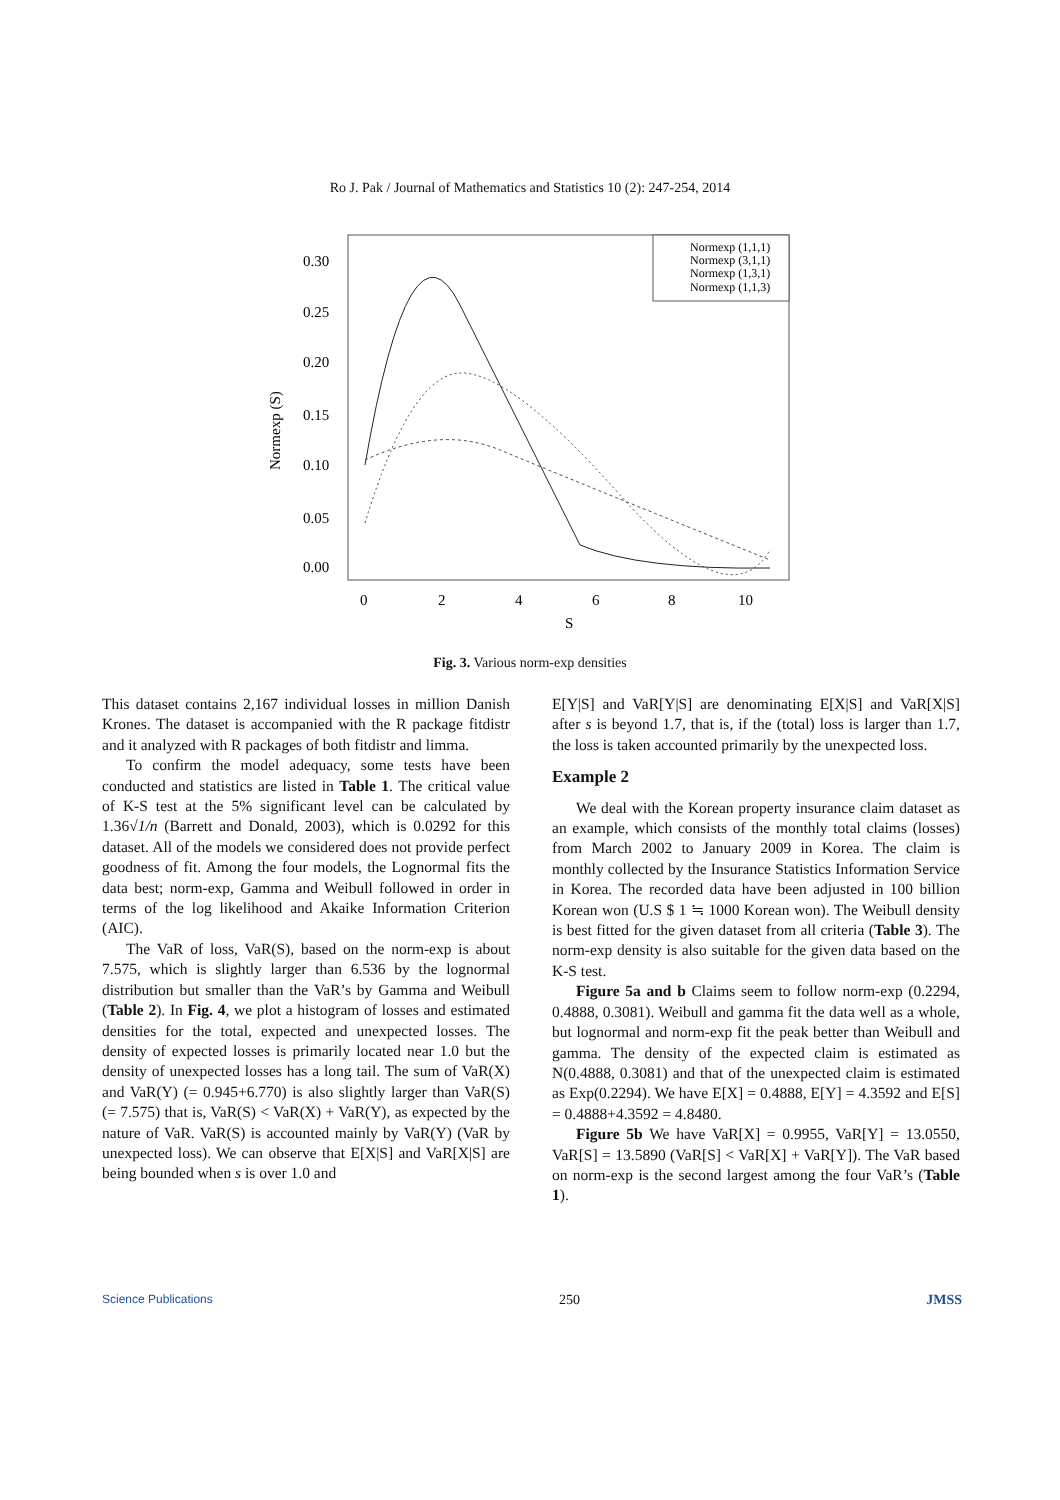Ro J. Pak / Journal of Mathematics and Statistics 10 (2): 247-254, 2014
Normexp (S)
0.30
0.25
0.20
0.15
0.10
0.05
0.00
0
2
4
6
8
10
S
Normexp (1,1,1)
Normexp (3,1,1)
Normexp (1,3,1)
Normexp (1,1,3)
Fig. 3. Various norm-exp densities
This dataset contains 2,167 individual losses in million Danish Krones. The dataset is accompanied with the R package fitdistr and it analyzed with R packages of both fitdistr and limma.
To confirm the model adequacy, some tests have been conducted and statistics are listed in Table 1. The critical value of K-S test at the 5% significant level can be calculated by 1.36√1/n (Barrett and Donald, 2003), which is 0.0292 for this dataset. All of the models we considered does not provide perfect goodness of fit. Among the four models, the Lognormal fits the data best; norm-exp, Gamma and Weibull followed in order in terms of the log likelihood and Akaike Information Criterion (AIC).
The VaR of loss, VaR(S), based on the norm-exp is about 7.575, which is slightly larger than 6.536 by the lognormal distribution but smaller than the VaR’s by Gamma and Weibull (Table 2). In Fig. 4, we plot a histogram of losses and estimated densities for the total, expected and unexpected losses. The density of expected losses is primarily located near 1.0 but the density of unexpected losses has a long tail. The sum of VaR(X) and VaR(Y) (= 0.945+6.770) is also slightly larger than VaR(S) (= 7.575) that is, VaR(S) < VaR(X) + VaR(Y), as expected by the nature of VaR. VaR(S) is accounted mainly by VaR(Y) (VaR by unexpected loss). We can observe that E[X|S] and VaR[X|S] are being bounded when s is over 1.0 and
E[Y|S] and VaR[Y|S] are denominating E[X|S] and VaR[X|S] after s is beyond 1.7, that is, if the (total) loss is larger than 1.7, the loss is taken accounted primarily by the unexpected loss.
Example 2
We deal with the Korean property insurance claim dataset as an example, which consists of the monthly total claims (losses) from March 2002 to January 2009 in Korea. The claim is monthly collected by the Insurance Statistics Information Service in Korea. The recorded data have been adjusted in 100 billion Korean won (U.S $ 1 ≒ 1000 Korean won). The Weibull density is best fitted for the given dataset from all criteria (Table 3). The norm-exp density is also suitable for the given data based on the K-S test.
Figure 5a and b Claims seem to follow norm-exp (0.2294, 0.4888, 0.3081). Weibull and gamma fit the data well as a whole, but lognormal and norm-exp fit the peak better than Weibull and gamma. The density of the expected claim is estimated as N(0.4888, 0.3081) and that of the unexpected claim is estimated as Exp(0.2294). We have E[X] = 0.4888, E[Y] = 4.3592 and E[S] = 0.4888+4.3592 = 4.8480.
Figure 5b We have VaR[X] = 0.9955, VaR[Y] = 13.0550, VaR[S] = 13.5890 (VaR[S] < VaR[X] + VaR[Y]). The VaR based on norm-exp is the second largest among the four VaR’s (Table 1).
Science Publications 250 JMSS